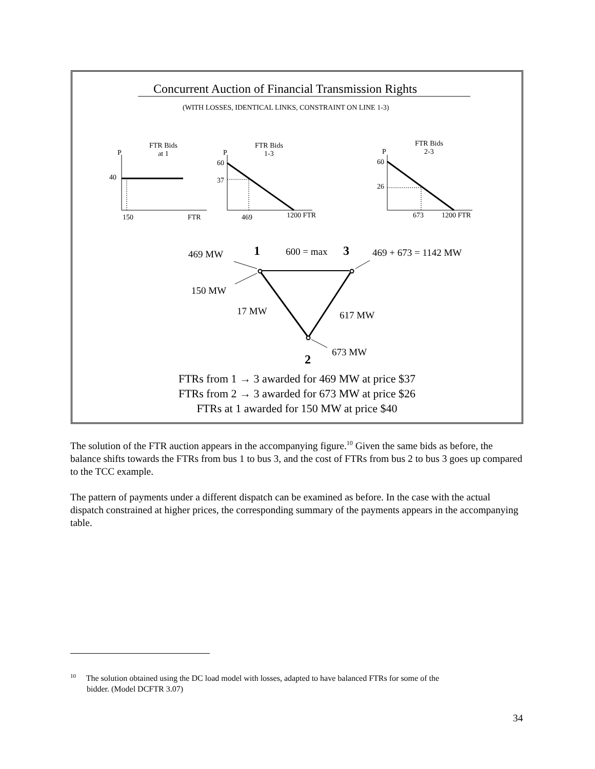Concurrent Auction of Financial Transmission Rights
(WITH LOSSES, IDENTICAL LINKS, CONSTRAINT ON LINE 1-3)
FTR Bids
at 1
P
40
150 FTR
FTR Bids
1-3
P
60
37
469 1200 FTR
FTR Bids
2-3
P
60
26
673 1200 FTR
469 MW 1 600 = max 3 469 + 673 = 1142 MW
150 MW
17 MW 617 MW
673 MW
2
FTRs from 1 → 3 awarded for 469 MW at price $37
FTRs from 2 → 3 awarded for 673 MW at price $26
FTRs at 1 awarded for 150 MW at price $40
The solution of the FTR auction appears in the accompanying figure.<sup>10</sup> Given the same bids as before, the balance shifts towards the FTRs from bus 1 to bus 3, and the cost of FTRs from bus 2 to bus 3 goes up compared to the TCC example.
The pattern of payments under a different dispatch can be examined as before. In the case with the actual dispatch constrained at higher prices, the corresponding summary of the payments appears in the accompanying table.
<sup>10</sup> The solution obtained using the DC load model with losses, adapted to have balanced FTRs for some of the
bidder. (Model DCFTR 3.07)
34